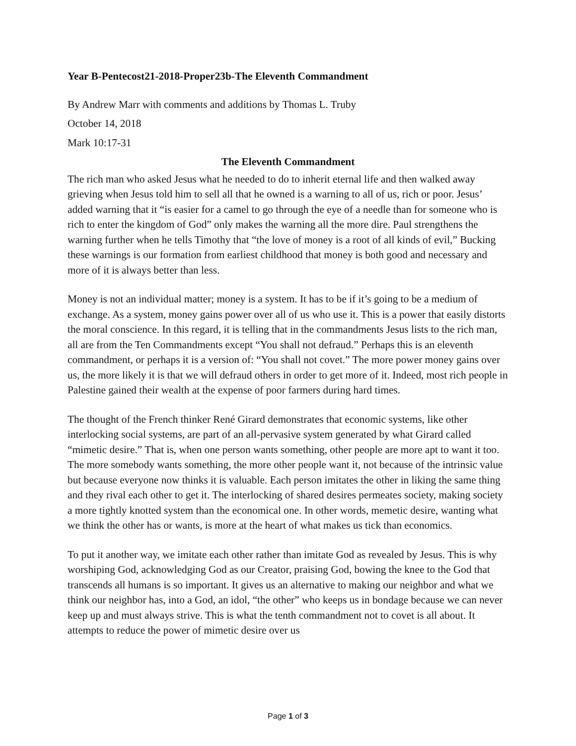Year B-Pentecost21-2018-Proper23b-The Eleventh Commandment
By Andrew Marr with comments and additions by Thomas L. Truby
October 14, 2018
Mark 10:17-31
The Eleventh Commandment
The rich man who asked Jesus what he needed to do to inherit eternal life and then walked away grieving when Jesus told him to sell all that he owned is a warning to all of us, rich or poor. Jesus’ added warning that it “is easier for a camel to go through the eye of a needle than for someone who is rich to enter the kingdom of God” only makes the warning all the more dire. Paul strengthens the warning further when he tells Timothy that “the love of money is a root of all kinds of evil,” Bucking these warnings is our formation from earliest childhood that money is both good and necessary and more of it is always better than less.
Money is not an individual matter; money is a system. It has to be if it’s going to be a medium of exchange. As a system, money gains power over all of us who use it. This is a power that easily distorts the moral conscience. In this regard, it is telling that in the commandments Jesus lists to the rich man, all are from the Ten Commandments except “You shall not defraud.” Perhaps this is an eleventh commandment, or perhaps it is a version of: “You shall not covet.” The more power money gains over us, the more likely it is that we will defraud others in order to get more of it. Indeed, most rich people in Palestine gained their wealth at the expense of poor farmers during hard times.
The thought of the French thinker René Girard demonstrates that economic systems, like other interlocking social systems, are part of an all-pervasive system generated by what Girard called “mimetic desire.” That is, when one person wants something, other people are more apt to want it too. The more somebody wants something, the more other people want it, not because of the intrinsic value but because everyone now thinks it is valuable. Each person imitates the other in liking the same thing and they rival each other to get it. The interlocking of shared desires permeates society, making society a more tightly knotted system than the economical one. In other words, memetic desire, wanting what we think the other has or wants, is more at the heart of what makes us tick than economics.
To put it another way, we imitate each other rather than imitate God as revealed by Jesus. This is why worshiping God, acknowledging God as our Creator, praising God, bowing the knee to the God that transcends all humans is so important. It gives us an alternative to making our neighbor and what we think our neighbor has, into a God, an idol, “the other” who keeps us in bondage because we can never keep up and must always strive. This is what the tenth commandment not to covet is all about. It attempts to reduce the power of mimetic desire over us
Page 1 of 3